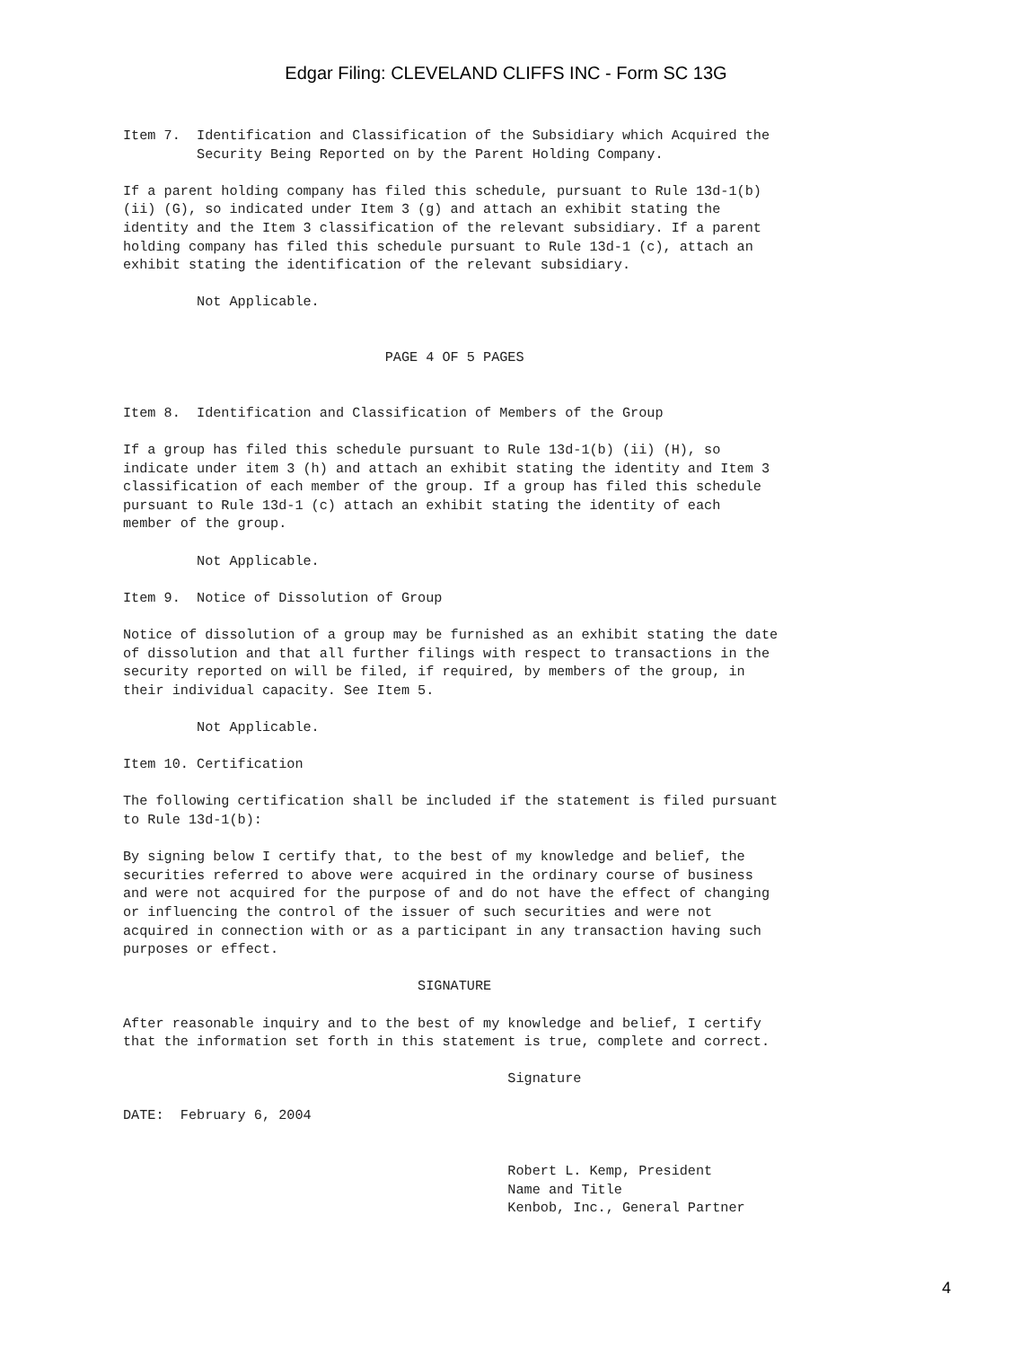Edgar Filing: CLEVELAND CLIFFS INC - Form SC 13G
Item 7.  Identification and Classification of the Subsidiary which Acquired the
         Security Being Reported on by the Parent Holding Company.

If a parent holding company has filed this schedule, pursuant to Rule 13d-1(b)
(ii) (G), so indicated under Item 3 (g) and attach an exhibit stating the
identity and the Item 3 classification of the relevant subsidiary. If a parent
holding company has filed this schedule pursuant to Rule 13d-1 (c), attach an
exhibit stating the identification of the relevant subsidiary.

         Not Applicable.


                                PAGE 4 OF 5 PAGES


Item 8.  Identification and Classification of Members of the Group

If a group has filed this schedule pursuant to Rule 13d-1(b) (ii) (H), so
indicate under item 3 (h) and attach an exhibit stating the identity and Item 3
classification of each member of the group. If a group has filed this schedule
pursuant to Rule 13d-1 (c) attach an exhibit stating the identity of each
member of the group.

         Not Applicable.

Item 9.  Notice of Dissolution of Group

Notice of dissolution of a group may be furnished as an exhibit stating the date
of dissolution and that all further filings with respect to transactions in the
security reported on will be filed, if required, by members of the group, in
their individual capacity. See Item 5.

         Not Applicable.

Item 10. Certification

The following certification shall be included if the statement is filed pursuant
to Rule 13d-1(b):

By signing below I certify that, to the best of my knowledge and belief, the
securities referred to above were acquired in the ordinary course of business
and were not acquired for the purpose of and do not have the effect of changing
or influencing the control of the issuer of such securities and were not
acquired in connection with or as a participant in any transaction having such
purposes or effect.

                                    SIGNATURE

After reasonable inquiry and to the best of my knowledge and belief, I certify
that the information set forth in this statement is true, complete and correct.

                                               Signature

DATE:  February 6, 2004


                                               Robert L. Kemp, President
                                               Name and Title
                                               Kenbob, Inc., General Partner
4